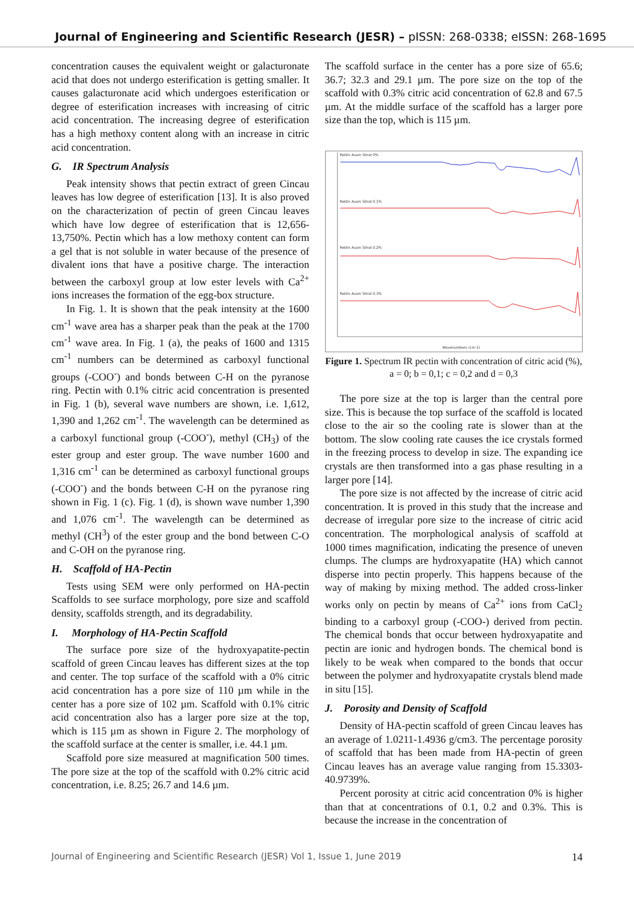Journal of Engineering and Scientific Research (JESR) – pISSN: 268-0338; eISSN: 268-1695
concentration causes the equivalent weight or galacturonate acid that does not undergo esterification is getting smaller. It causes galacturonate acid which undergoes esterification or degree of esterification increases with increasing of citric acid concentration. The increasing degree of esterification has a high methoxy content along with an increase in citric acid concentration.
G. IR Spectrum Analysis
Peak intensity shows that pectin extract of green Cincau leaves has low degree of esterification [13]. It is also proved on the characterization of pectin of green Cincau leaves which have low degree of esterification that is 12,656-13,750%. Pectin which has a low methoxy content can form a gel that is not soluble in water because of the presence of divalent ions that have a positive charge. The interaction between the carboxyl group at low ester levels with Ca<sup>2+</sup> ions increases the formation of the egg-box structure.
In Fig. 1. It is shown that the peak intensity at the 1600 cm<sup>-1</sup> wave area has a sharper peak than the peak at the 1700 cm<sup>-1</sup> wave area. In Fig. 1 (a), the peaks of 1600 and 1315 cm<sup>-1</sup> numbers can be determined as carboxyl functional groups (-COO<sup>-</sup>) and bonds between C-H on the pyranose ring. Pectin with 0.1% citric acid concentration is presented in Fig. 1 (b), several wave numbers are shown, i.e. 1,612, 1,390 and 1,262 cm<sup>-1</sup>. The wavelength can be determined as a carboxyl functional group (-COO<sup>-</sup>), methyl (CH<sub>3</sub>) of the ester group and ester group. The wave number 1600 and 1,316 cm<sup>-1</sup> can be determined as carboxyl functional groups (-COO<sup>-</sup>) and the bonds between C-H on the pyranose ring shown in Fig. 1 (c). Fig. 1 (d), is shown wave number 1,390 and 1,076 cm<sup>-1</sup>. The wavelength can be determined as methyl (CH<sup>3</sup>) of the ester group and the bond between C-O and C-OH on the pyranose ring.
H. Scaffold of HA-Pectin
Tests using SEM were only performed on HA-pectin Scaffolds to see surface morphology, pore size and scaffold density, scaffolds strength, and its degradability.
I. Morphology of HA-Pectin Scaffold
The surface pore size of the hydroxyapatite-pectin scaffold of green Cincau leaves has different sizes at the top and center. The top surface of the scaffold with a 0% citric acid concentration has a pore size of 110 µm while in the center has a pore size of 102 µm. Scaffold with 0.1% citric acid concentration also has a larger pore size at the top, which is 115 µm as shown in Figure 2. The morphology of the scaffold surface at the center is smaller, i.e. 44.1 µm.
Scaffold pore size measured at magnification 500 times. The pore size at the top of the scaffold with 0.2% citric acid concentration, i.e. 8.25; 26.7 and 14.6 µm.
The scaffold surface in the center has a pore size of 65.6; 36.7; 32.3 and 29.1 µm. The pore size on the top of the scaffold with 0.3% citric acid concentration of 62.8 and 67.5 µm. At the middle surface of the scaffold has a larger pore size than the top, which is 115 µm.
Pektin Asam Sitrat 0%
Pektin Asam Sitrat 0.1%
Pektin Asam Sitrat 0.2%
Pektin Asam Sitrat 0.3%
Wavenumbers (cm-1)
Figure 1. Spectrum IR pectin with concentration of citric acid (%), a = 0; b = 0,1; c = 0,2 and d = 0,3
The pore size at the top is larger than the central pore size. This is because the top surface of the scaffold is located close to the air so the cooling rate is slower than at the bottom. The slow cooling rate causes the ice crystals formed in the freezing process to develop in size. The expanding ice crystals are then transformed into a gas phase resulting in a larger pore [14].
The pore size is not affected by the increase of citric acid concentration. It is proved in this study that the increase and decrease of irregular pore size to the increase of citric acid concentration. The morphological analysis of scaffold at 1000 times magnification, indicating the presence of uneven clumps. The clumps are hydroxyapatite (HA) which cannot disperse into pectin properly. This happens because of the way of making by mixing method. The added cross-linker works only on pectin by means of Ca<sup>2+</sup> ions from CaCl<sub>2</sub> binding to a carboxyl group (-COO-) derived from pectin. The chemical bonds that occur between hydroxyapatite and pectin are ionic and hydrogen bonds. The chemical bond is likely to be weak when compared to the bonds that occur between the polymer and hydroxyapatite crystals blend made in situ [15].
J. Porosity and Density of Scaffold
Density of HA-pectin scaffold of green Cincau leaves has an average of 1.0211-1.4936 g/cm3. The percentage porosity of scaffold that has been made from HA-pectin of green Cincau leaves has an average value ranging from 15.3303-40.9739%.
Percent porosity at citric acid concentration 0% is higher than that at concentrations of 0.1, 0.2 and 0.3%. This is because the increase in the concentration of
Journal of Engineering and Scientific Research (JESR) Vol 1, Issue 1, June 2019 14